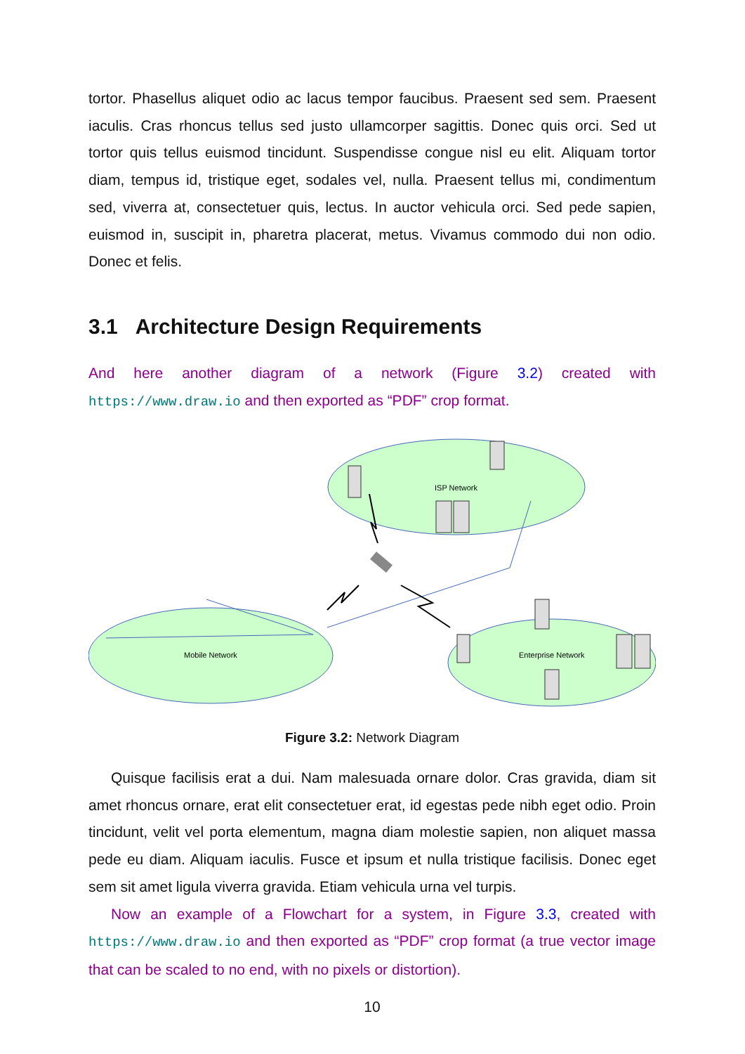tortor. Phasellus aliquet odio ac lacus tempor faucibus. Praesent sed sem. Praesent iaculis. Cras rhoncus tellus sed justo ullamcorper sagittis. Donec quis orci. Sed ut tortor quis tellus euismod tincidunt. Suspendisse congue nisl eu elit. Aliquam tortor diam, tempus id, tristique eget, sodales vel, nulla. Praesent tellus mi, condimentum sed, viverra at, consectetuer quis, lectus. In auctor vehicula orci. Sed pede sapien, euismod in, suscipit in, pharetra placerat, metus. Vivamus commodo dui non odio. Donec et felis.
3.1 Architecture Design Requirements
And here another diagram of a network (Figure 3.2) created with https://www.draw.io and then exported as “PDF” crop format.
ISP Network
Mobile Network
Enterprise Network
Figure 3.2: Network Diagram
Quisque facilisis erat a dui. Nam malesuada ornare dolor. Cras gravida, diam sit amet rhoncus ornare, erat elit consectetuer erat, id egestas pede nibh eget odio. Proin tincidunt, velit vel porta elementum, magna diam molestie sapien, non aliquet massa pede eu diam. Aliquam iaculis. Fusce et ipsum et nulla tristique facilisis. Donec eget sem sit amet ligula viverra gravida. Etiam vehicula urna vel turpis.
Now an example of a Flowchart for a system, in Figure 3.3, created with https://www.draw.io and then exported as “PDF” crop format (a true vector image that can be scaled to no end, with no pixels or distortion).
10